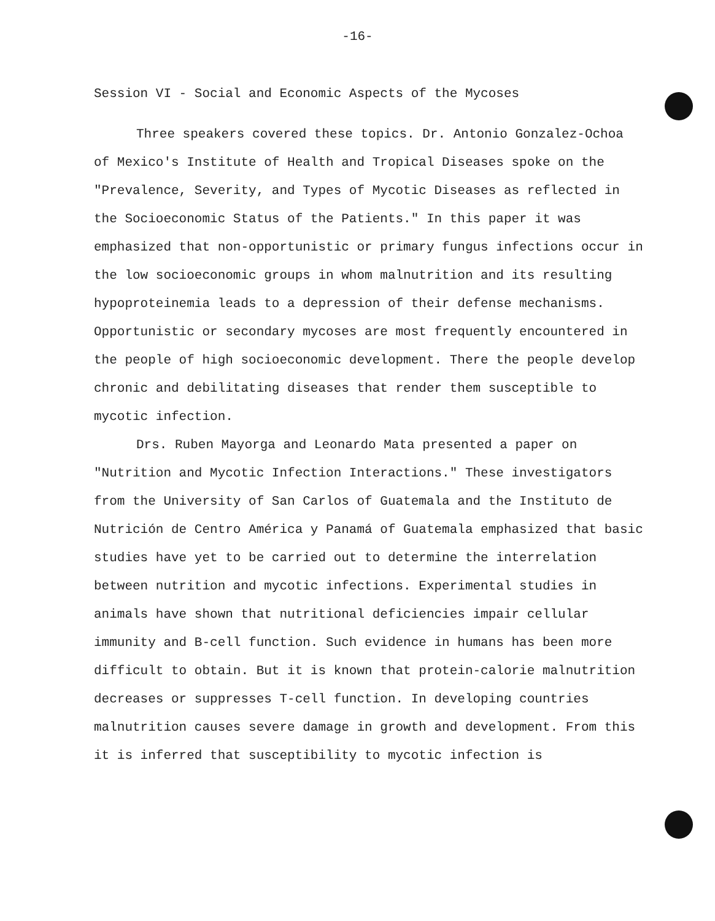-16-
Session VI - Social and Economic Aspects of the Mycoses
Three speakers covered these topics. Dr. Antonio Gonzalez-Ochoa of Mexico's Institute of Health and Tropical Diseases spoke on the "Prevalence, Severity, and Types of Mycotic Diseases as reflected in the Socioeconomic Status of the Patients." In this paper it was emphasized that non-opportunistic or primary fungus infections occur in the low socioeconomic groups in whom malnutrition and its resulting hypoproteinemia leads to a depression of their defense mechanisms. Opportunistic or secondary mycoses are most frequently encountered in the people of high socioeconomic development. There the people develop chronic and debilitating diseases that render them susceptible to mycotic infection.
Drs. Ruben Mayorga and Leonardo Mata presented a paper on "Nutrition and Mycotic Infection Interactions." These investigators from the University of San Carlos of Guatemala and the Instituto de Nutrición de Centro América y Panamá of Guatemala emphasized that basic studies have yet to be carried out to determine the interrelation between nutrition and mycotic infections. Experimental studies in animals have shown that nutritional deficiencies impair cellular immunity and B-cell function. Such evidence in humans has been more difficult to obtain. But it is known that protein-calorie malnutrition decreases or suppresses T-cell function. In developing countries malnutrition causes severe damage in growth and development. From this it is inferred that susceptibility to mycotic infection is